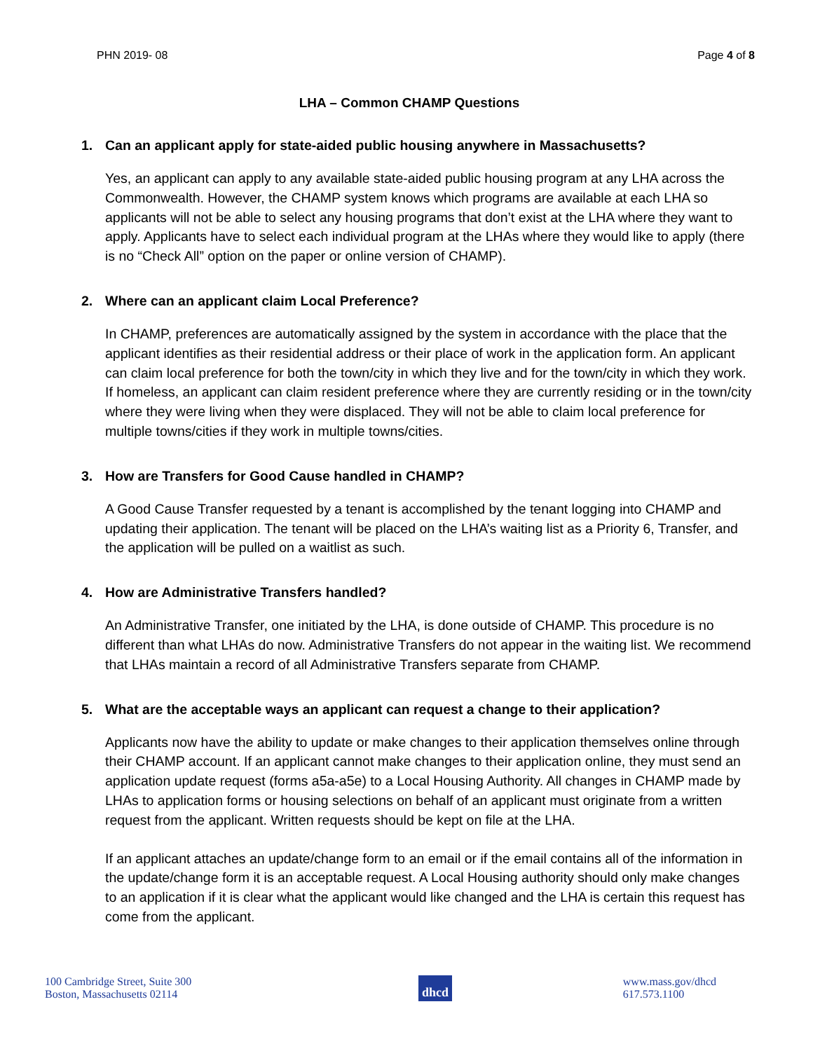PHN 2019- 08 Page 4 of 8
LHA – Common CHAMP Questions
1. Can an applicant apply for state-aided public housing anywhere in Massachusetts?
Yes, an applicant can apply to any available state-aided public housing program at any LHA across the Commonwealth. However, the CHAMP system knows which programs are available at each LHA so applicants will not be able to select any housing programs that don’t exist at the LHA where they want to apply. Applicants have to select each individual program at the LHAs where they would like to apply (there is no “Check All” option on the paper or online version of CHAMP).
2. Where can an applicant claim Local Preference?
In CHAMP, preferences are automatically assigned by the system in accordance with the place that the applicant identifies as their residential address or their place of work in the application form. An applicant can claim local preference for both the town/city in which they live and for the town/city in which they work. If homeless, an applicant can claim resident preference where they are currently residing or in the town/city where they were living when they were displaced. They will not be able to claim local preference for multiple towns/cities if they work in multiple towns/cities.
3. How are Transfers for Good Cause handled in CHAMP?
A Good Cause Transfer requested by a tenant is accomplished by the tenant logging into CHAMP and updating their application. The tenant will be placed on the LHA’s waiting list as a Priority 6, Transfer, and the application will be pulled on a waitlist as such.
4. How are Administrative Transfers handled?
An Administrative Transfer, one initiated by the LHA, is done outside of CHAMP. This procedure is no different than what LHAs do now. Administrative Transfers do not appear in the waiting list. We recommend that LHAs maintain a record of all Administrative Transfers separate from CHAMP.
5. What are the acceptable ways an applicant can request a change to their application?
Applicants now have the ability to update or make changes to their application themselves online through their CHAMP account. If an applicant cannot make changes to their application online, they must send an application update request (forms a5a-a5e) to a Local Housing Authority. All changes in CHAMP made by LHAs to application forms or housing selections on behalf of an applicant must originate from a written request from the applicant. Written requests should be kept on file at the LHA.
If an applicant attaches an update/change form to an email or if the email contains all of the information in the update/change form it is an acceptable request. A Local Housing authority should only make changes to an application if it is clear what the applicant would like changed and the LHA is certain this request has come from the applicant.
100 Cambridge Street, Suite 300
Boston, Massachusetts 02114
dhcd
www.mass.gov/dhcd
617.573.1100